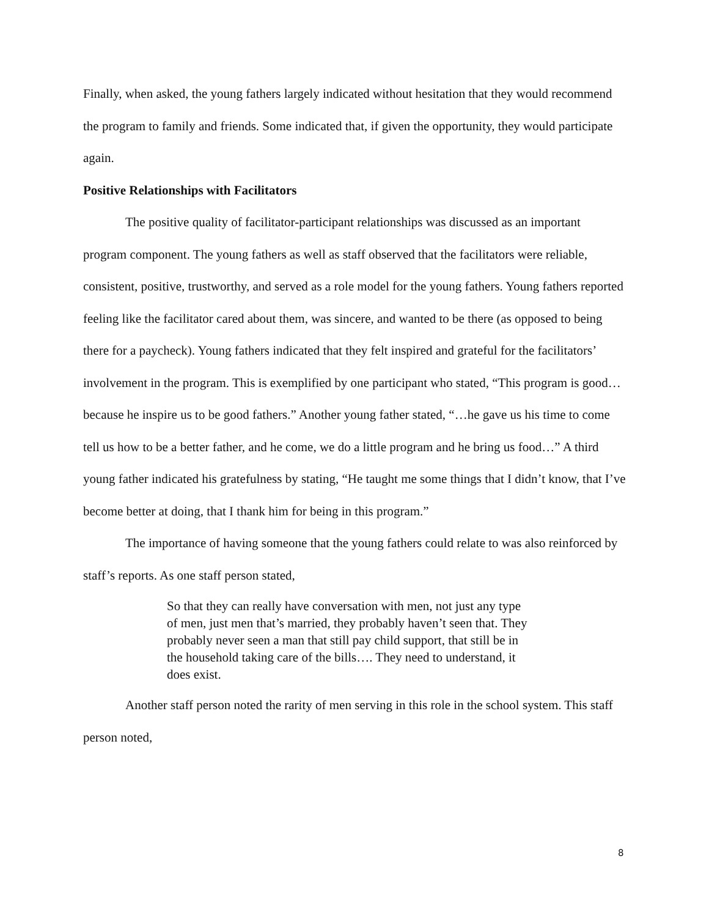Finally, when asked, the young fathers largely indicated without hesitation that they would recommend the program to family and friends. Some indicated that, if given the opportunity, they would participate again.
Positive Relationships with Facilitators
The positive quality of facilitator-participant relationships was discussed as an important program component. The young fathers as well as staff observed that the facilitators were reliable, consistent, positive, trustworthy, and served as a role model for the young fathers. Young fathers reported feeling like the facilitator cared about them, was sincere, and wanted to be there (as opposed to being there for a paycheck). Young fathers indicated that they felt inspired and grateful for the facilitators’ involvement in the program. This is exemplified by one participant who stated, “This program is good…because he inspire us to be good fathers.” Another young father stated, “…he gave us his time to come tell us how to be a better father, and he come, we do a little program and he bring us food…” A third young father indicated his gratefulness by stating, “He taught me some things that I didn’t know, that I’ve become better at doing, that I thank him for being in this program.”
The importance of having someone that the young fathers could relate to was also reinforced by staff’s reports. As one staff person stated,
So that they can really have conversation with men, not just any type of men, just men that’s married, they probably haven’t seen that. They probably never seen a man that still pay child support, that still be in the household taking care of the bills…. They need to understand, it does exist.
Another staff person noted the rarity of men serving in this role in the school system. This staff person noted,
8